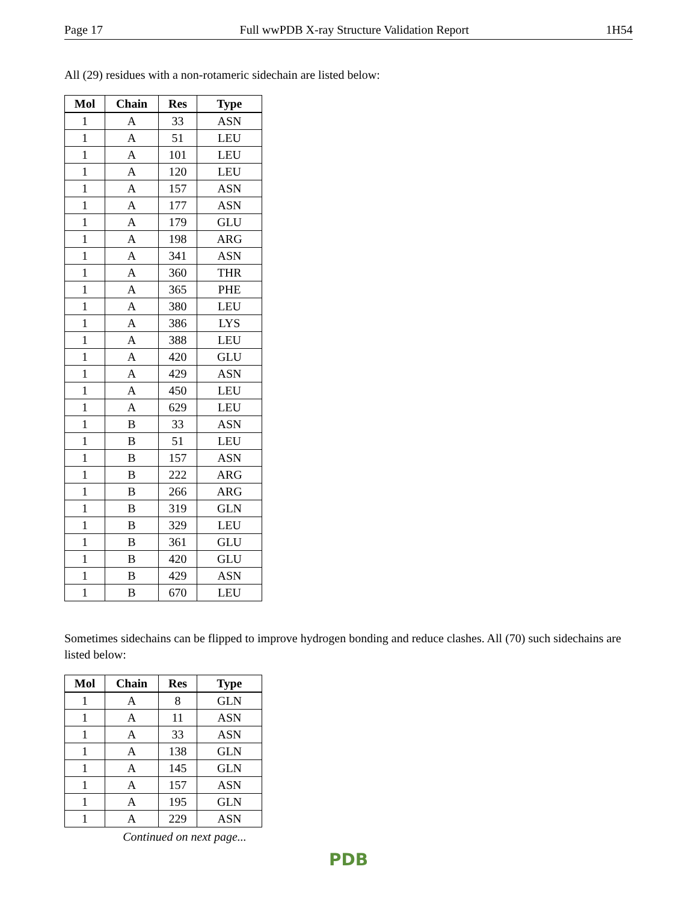Page 17 Full wwPDB X-ray Structure Validation Report 1H54
All (29) residues with a non-rotameric sidechain are listed below:
| Mol | Chain | Res | Type |
| --- | --- | --- | --- |
| 1 | A | 33 | ASN |
| 1 | A | 51 | LEU |
| 1 | A | 101 | LEU |
| 1 | A | 120 | LEU |
| 1 | A | 157 | ASN |
| 1 | A | 177 | ASN |
| 1 | A | 179 | GLU |
| 1 | A | 198 | ARG |
| 1 | A | 341 | ASN |
| 1 | A | 360 | THR |
| 1 | A | 365 | PHE |
| 1 | A | 380 | LEU |
| 1 | A | 386 | LYS |
| 1 | A | 388 | LEU |
| 1 | A | 420 | GLU |
| 1 | A | 429 | ASN |
| 1 | A | 450 | LEU |
| 1 | A | 629 | LEU |
| 1 | B | 33 | ASN |
| 1 | B | 51 | LEU |
| 1 | B | 157 | ASN |
| 1 | B | 222 | ARG |
| 1 | B | 266 | ARG |
| 1 | B | 319 | GLN |
| 1 | B | 329 | LEU |
| 1 | B | 361 | GLU |
| 1 | B | 420 | GLU |
| 1 | B | 429 | ASN |
| 1 | B | 670 | LEU |
Sometimes sidechains can be flipped to improve hydrogen bonding and reduce clashes. All (70) such sidechains are listed below:
| Mol | Chain | Res | Type |
| --- | --- | --- | --- |
| 1 | A | 8 | GLN |
| 1 | A | 11 | ASN |
| 1 | A | 33 | ASN |
| 1 | A | 138 | GLN |
| 1 | A | 145 | GLN |
| 1 | A | 157 | ASN |
| 1 | A | 195 | GLN |
| 1 | A | 229 | ASN |
Continued on next page...
PDB